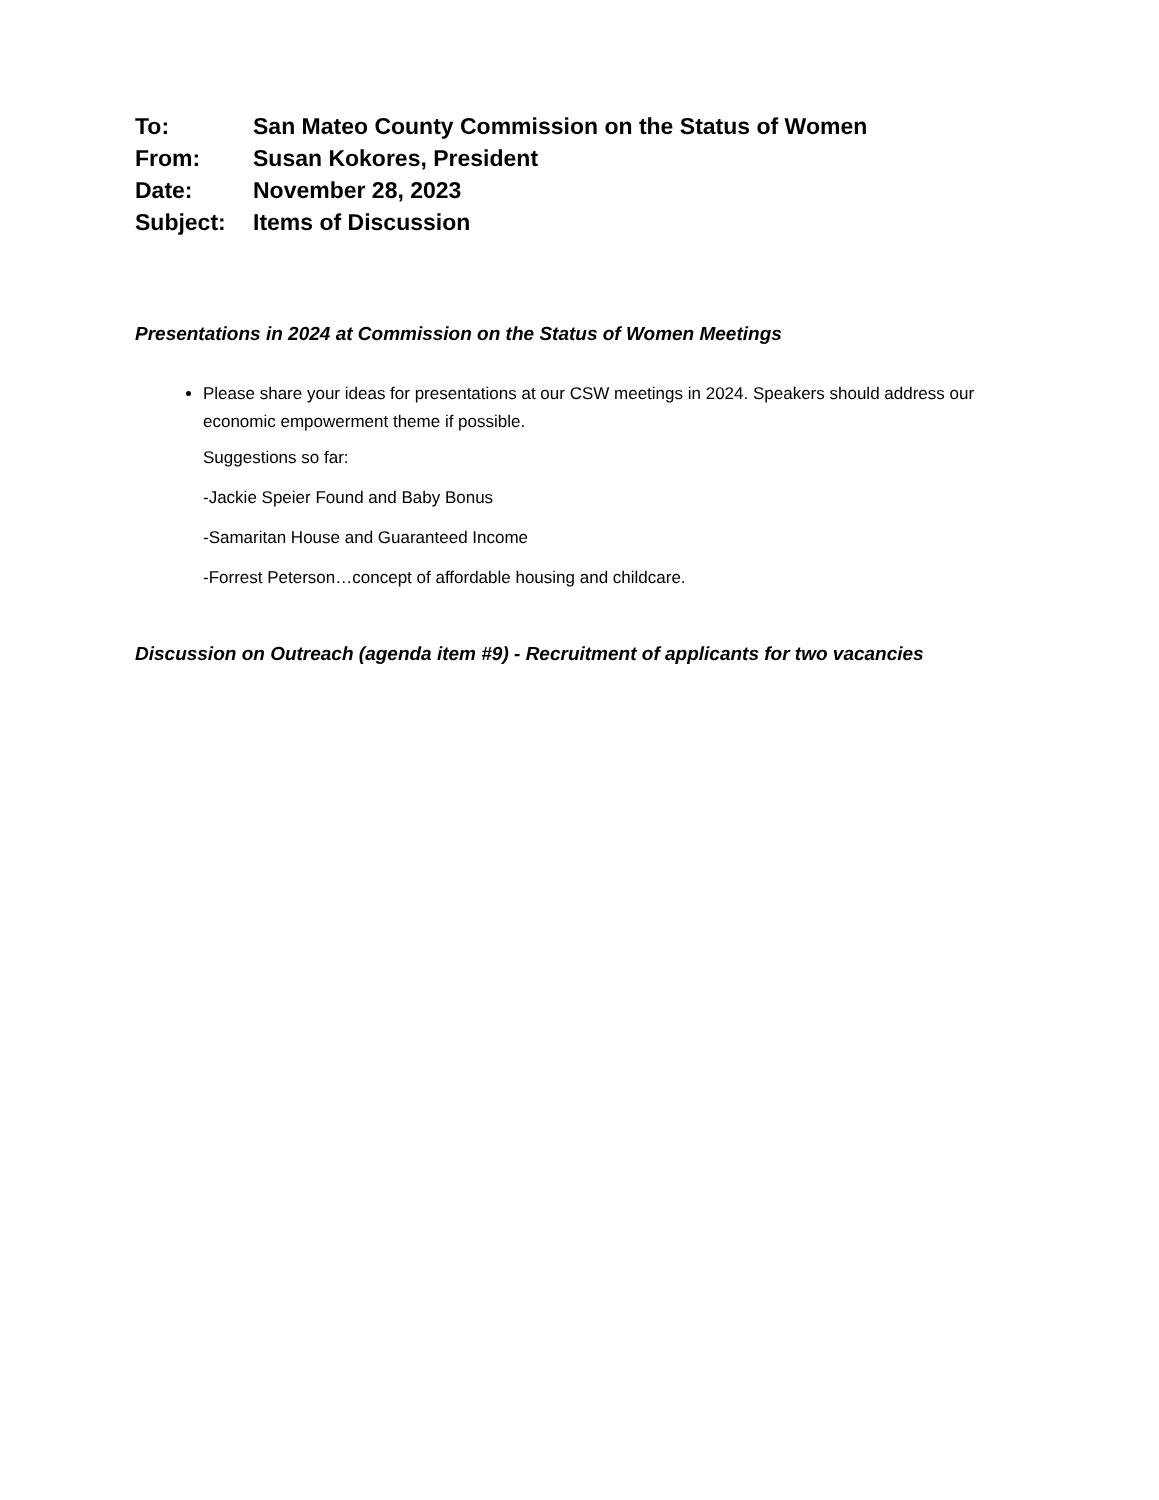To: San Mateo County Commission on the Status of Women
From: Susan Kokores, President
Date: November 28, 2023
Subject: Items of Discussion
Presentations in 2024 at Commission on the Status of Women Meetings
Please share your ideas for presentations at our CSW meetings in 2024. Speakers should address our economic empowerment theme if possible.
Suggestions so far:
-Jackie Speier Found and Baby Bonus
-Samaritan House and Guaranteed Income
-Forrest Peterson…concept of affordable housing and childcare.
Discussion on Outreach (agenda item #9) - Recruitment of applicants for two vacancies